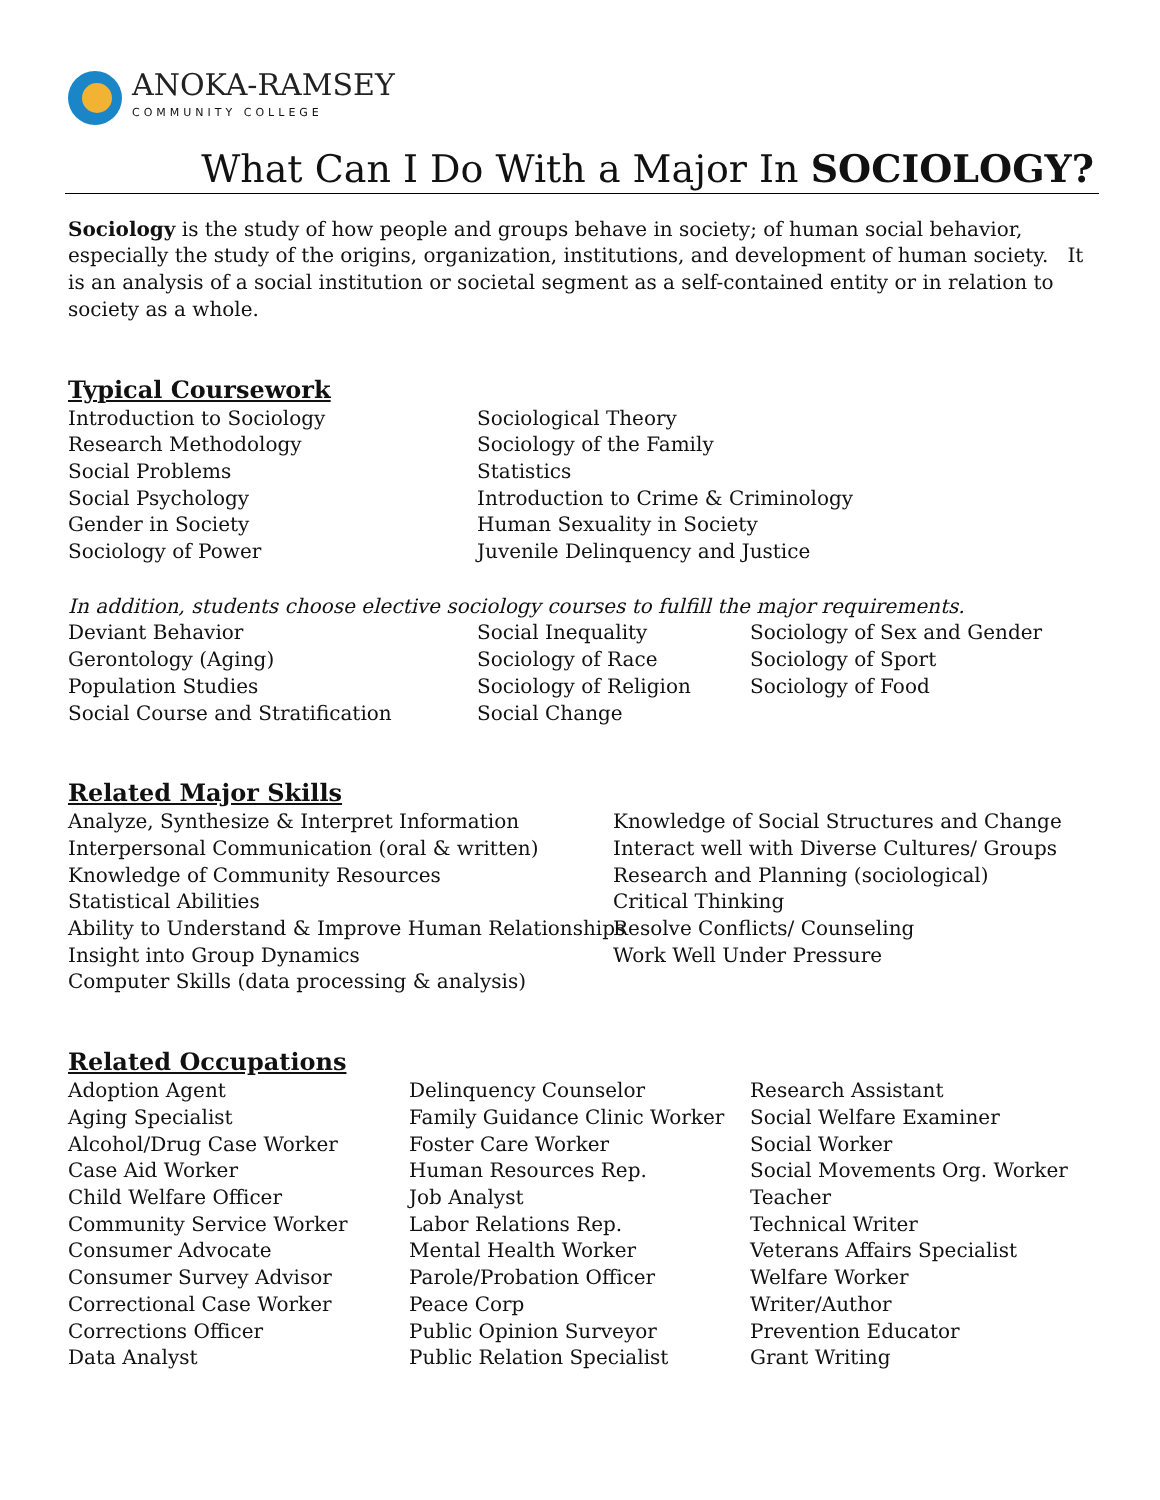ANOKA-RAMSEY
COMMUNITY COLLEGE
What Can I Do With a Major In SOCIOLOGY?
Sociology is the study of how people and groups behave in society; of human social behavior, especially the study of the origins, organization, institutions, and development of human society. It is an analysis of a social institution or societal segment as a self-contained entity or in relation to society as a whole.
Typical Coursework
Introduction to Sociology
Research Methodology
Social Problems
Social Psychology
Gender in Society
Sociology of Power
Sociological Theory
Sociology of the Family
Statistics
Introduction to Crime & Criminology
Human Sexuality in Society
Juvenile Delinquency and Justice
In addition, students choose elective sociology courses to fulfill the major requirements.
Deviant Behavior
Gerontology (Aging)
Population Studies
Social Course and Stratification
Social Inequality
Sociology of Race
Sociology of Religion
Social Change
Sociology of Sex and Gender
Sociology of Sport
Sociology of Food
Related Major Skills
Analyze, Synthesize & Interpret Information
Interpersonal Communication (oral & written)
Knowledge of Community Resources
Statistical Abilities
Ability to Understand & Improve Human Relationships
Insight into Group Dynamics
Computer Skills (data processing & analysis)
Knowledge of Social Structures and Change
Interact well with Diverse Cultures/ Groups
Research and Planning (sociological)
Critical Thinking
Resolve Conflicts/ Counseling
Work Well Under Pressure
Related Occupations
Adoption Agent
Aging Specialist
Alcohol/Drug Case Worker
Case Aid Worker
Child Welfare Officer
Community Service Worker
Consumer Advocate
Consumer Survey Advisor
Correctional Case Worker
Corrections Officer
Data Analyst
Delinquency Counselor
Family Guidance Clinic Worker
Foster Care Worker
Human Resources Rep.
Job Analyst
Labor Relations Rep.
Mental Health Worker
Parole/Probation Officer
Peace Corp
Public Opinion Surveyor
Public Relation Specialist
Research Assistant
Social Welfare Examiner
Social Worker
Social Movements Org. Worker
Teacher
Technical Writer
Veterans Affairs Specialist
Welfare Worker
Writer/Author
Prevention Educator
Grant Writing